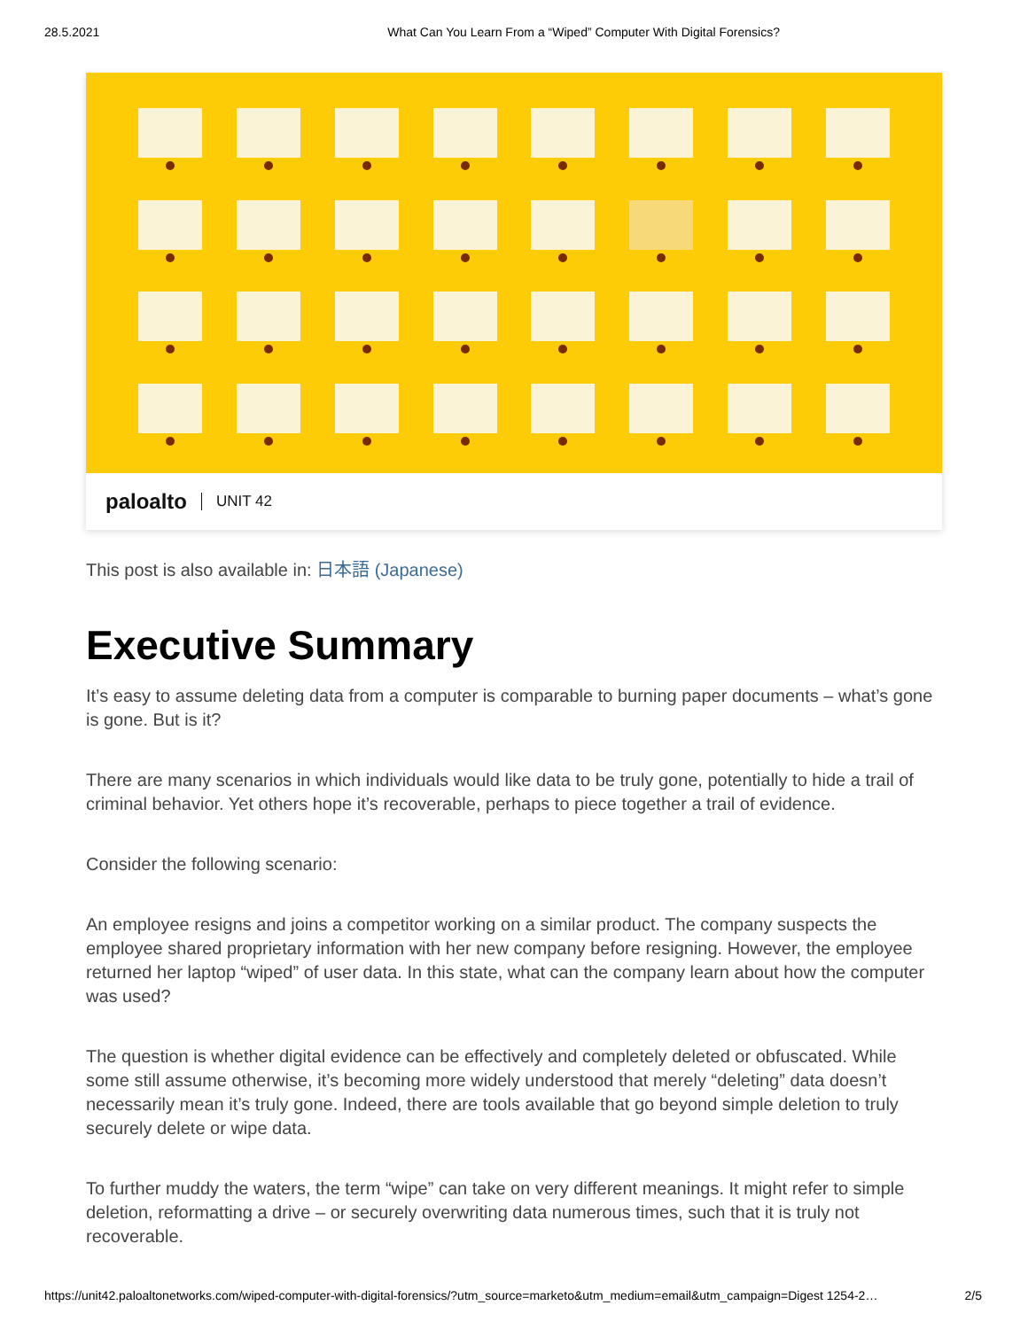28.5.2021 What Can You Learn From a “Wiped” Computer With Digital Forensics?
paloalto UNIT 42
This post is also available in: 日本語 (Japanese)
Executive Summary
It’s easy to assume deleting data from a computer is comparable to burning paper documents – what’s gone is gone. But is it?
There are many scenarios in which individuals would like data to be truly gone, potentially to hide a trail of criminal behavior. Yet others hope it’s recoverable, perhaps to piece together a trail of evidence.
Consider the following scenario:
An employee resigns and joins a competitor working on a similar product. The company suspects the employee shared proprietary information with her new company before resigning. However, the employee returned her laptop “wiped” of user data. In this state, what can the company learn about how the computer was used?
The question is whether digital evidence can be effectively and completely deleted or obfuscated. While some still assume otherwise, it’s becoming more widely understood that merely “deleting” data doesn’t necessarily mean it’s truly gone. Indeed, there are tools available that go beyond simple deletion to truly securely delete or wipe data.
To further muddy the waters, the term “wipe” can take on very different meanings. It might refer to simple deletion, reformatting a drive – or securely overwriting data numerous times, such that it is truly not recoverable.
https://unit42.paloaltonetworks.com/wiped-computer-with-digital-forensics/?utm_source=marketo&utm_medium=email&utm_campaign=Digest 1254-2… 2/5